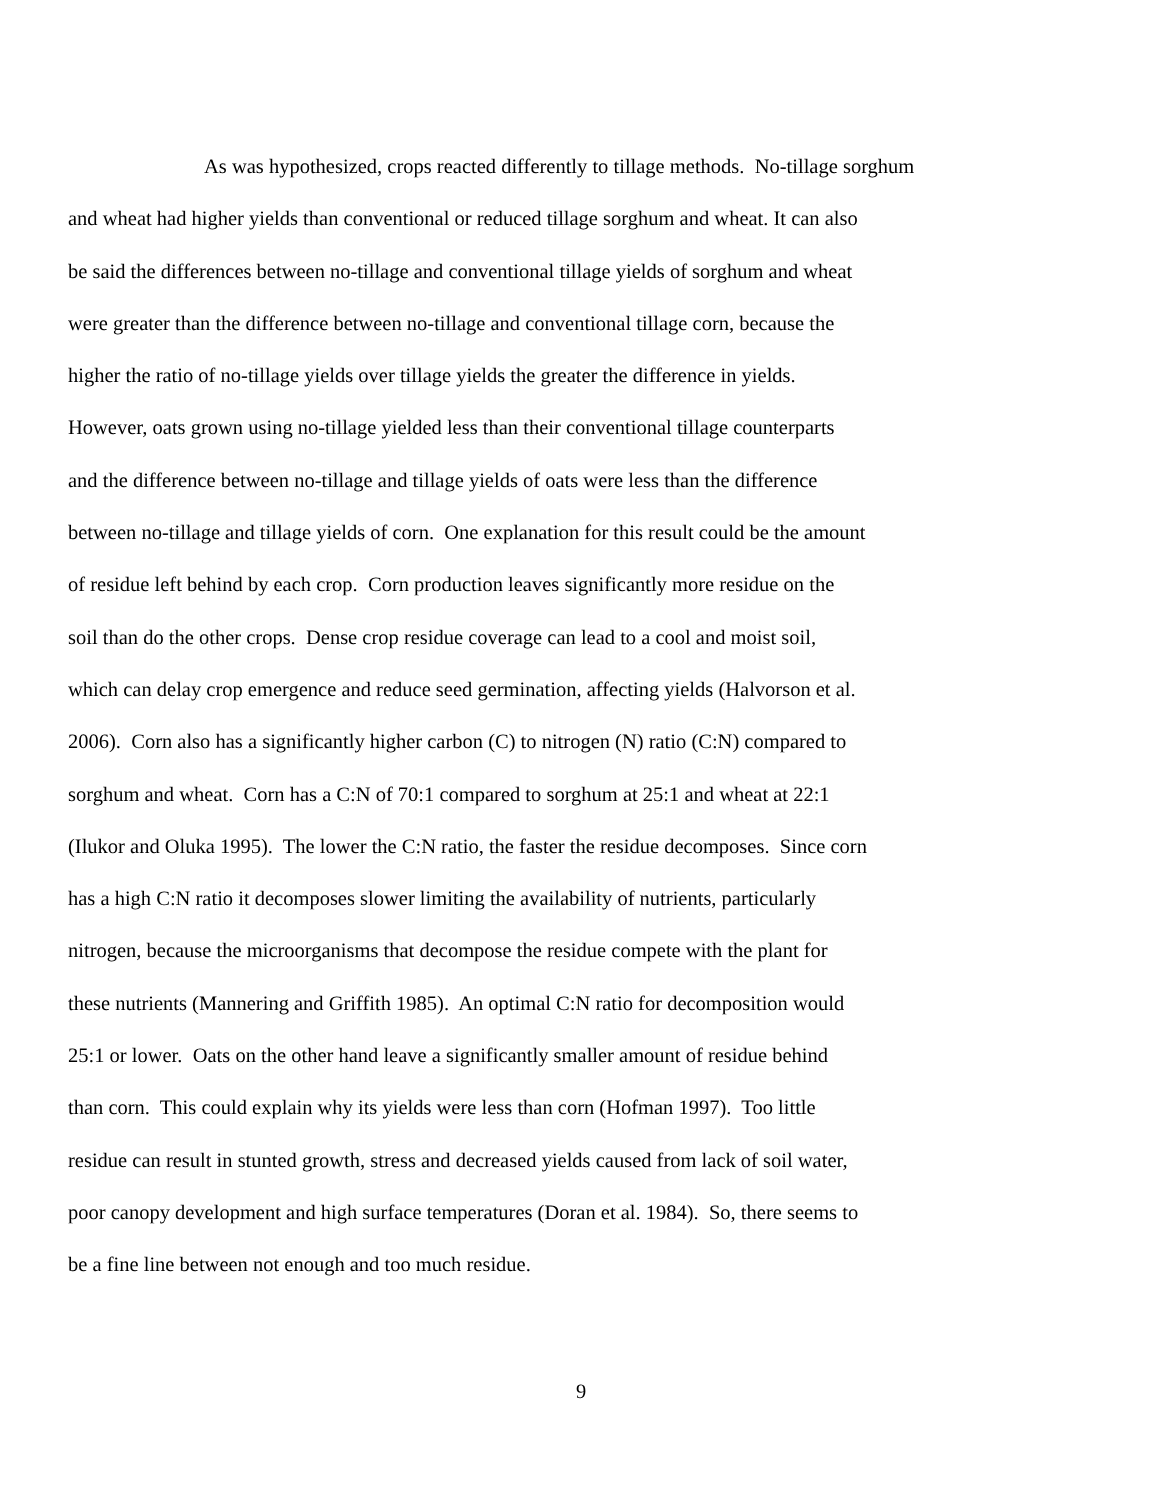As was hypothesized, crops reacted differently to tillage methods. No-tillage sorghum
and wheat had higher yields than conventional or reduced tillage sorghum and wheat. It can also
be said the differences between no-tillage and conventional tillage yields of sorghum and wheat
were greater than the difference between no-tillage and conventional tillage corn, because the
higher the ratio of no-tillage yields over tillage yields the greater the difference in yields.
However, oats grown using no-tillage yielded less than their conventional tillage counterparts
and the difference between no-tillage and tillage yields of oats were less than the difference
between no-tillage and tillage yields of corn. One explanation for this result could be the amount
of residue left behind by each crop. Corn production leaves significantly more residue on the
soil than do the other crops. Dense crop residue coverage can lead to a cool and moist soil,
which can delay crop emergence and reduce seed germination, affecting yields (Halvorson et al.
2006). Corn also has a significantly higher carbon (C) to nitrogen (N) ratio (C:N) compared to
sorghum and wheat. Corn has a C:N of 70:1 compared to sorghum at 25:1 and wheat at 22:1
(Ilukor and Oluka 1995). The lower the C:N ratio, the faster the residue decomposes. Since corn
has a high C:N ratio it decomposes slower limiting the availability of nutrients, particularly
nitrogen, because the microorganisms that decompose the residue compete with the plant for
these nutrients (Mannering and Griffith 1985). An optimal C:N ratio for decomposition would
25:1 or lower. Oats on the other hand leave a significantly smaller amount of residue behind
than corn. This could explain why its yields were less than corn (Hofman 1997). Too little
residue can result in stunted growth, stress and decreased yields caused from lack of soil water,
poor canopy development and high surface temperatures (Doran et al. 1984). So, there seems to
be a fine line between not enough and too much residue.
9